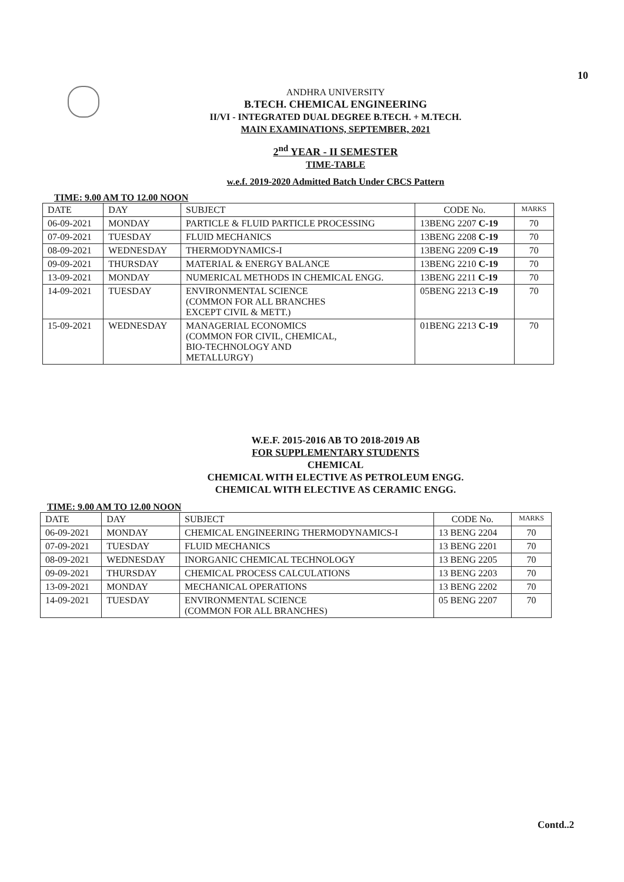10
ANDHRA UNIVERSITY
B.TECH. CHEMICAL ENGINEERING
II/VI - INTEGRATED DUAL DEGREE B.TECH. + M.TECH.
MAIN EXAMINATIONS, SEPTEMBER, 2021
2<sup>nd</sup> YEAR - II SEMESTER
TIME-TABLE
w.e.f. 2019-2020 Admitted Batch Under CBCS Pattern
TIME: 9.00 AM TO 12.00 NOON
| DATE | DAY | SUBJECT | CODE No. | MARKS |
| --- | --- | --- | --- | --- |
| 06-09-2021 | MONDAY | PARTICLE & FLUID PARTICLE PROCESSING | 13BENG 2207 C-19 | 70 |
| 07-09-2021 | TUESDAY | FLUID MECHANICS | 13BENG 2208 C-19 | 70 |
| 08-09-2021 | WEDNESDAY | THERMODYNAMICS-I | 13BENG 2209 C-19 | 70 |
| 09-09-2021 | THURSDAY | MATERIAL & ENERGY BALANCE | 13BENG 2210 C-19 | 70 |
| 13-09-2021 | MONDAY | NUMERICAL METHODS IN CHEMICAL ENGG. | 13BENG 2211 C-19 | 70 |
| 14-09-2021 | TUESDAY | ENVIRONMENTAL SCIENCE (COMMON FOR ALL BRANCHES EXCEPT CIVIL & METT.) | 05BENG 2213 C-19 | 70 |
| 15-09-2021 | WEDNESDAY | MANAGERIAL ECONOMICS (COMMON FOR CIVIL, CHEMICAL, BIO-TECHNOLOGY AND METALLURGY) | 01BENG 2213 C-19 | 70 |
W.E.F. 2015-2016 AB TO 2018-2019 AB
FOR SUPPLEMENTARY STUDENTS
CHEMICAL
CHEMICAL WITH ELECTIVE AS PETROLEUM ENGG.
CHEMICAL WITH ELECTIVE AS CERAMIC ENGG.
TIME: 9.00 AM TO 12.00 NOON
| DATE | DAY | SUBJECT | CODE No. | MARKS |
| --- | --- | --- | --- | --- |
| 06-09-2021 | MONDAY | CHEMICAL ENGINEERING THERMODYNAMICS-I | 13 BENG 2204 | 70 |
| 07-09-2021 | TUESDAY | FLUID MECHANICS | 13 BENG 2201 | 70 |
| 08-09-2021 | WEDNESDAY | INORGANIC CHEMICAL TECHNOLOGY | 13 BENG 2205 | 70 |
| 09-09-2021 | THURSDAY | CHEMICAL PROCESS CALCULATIONS | 13 BENG 2203 | 70 |
| 13-09-2021 | MONDAY | MECHANICAL OPERATIONS | 13 BENG 2202 | 70 |
| 14-09-2021 | TUESDAY | ENVIRONMENTAL SCIENCE (COMMON FOR ALL BRANCHES) | 05 BENG 2207 | 70 |
Contd..2